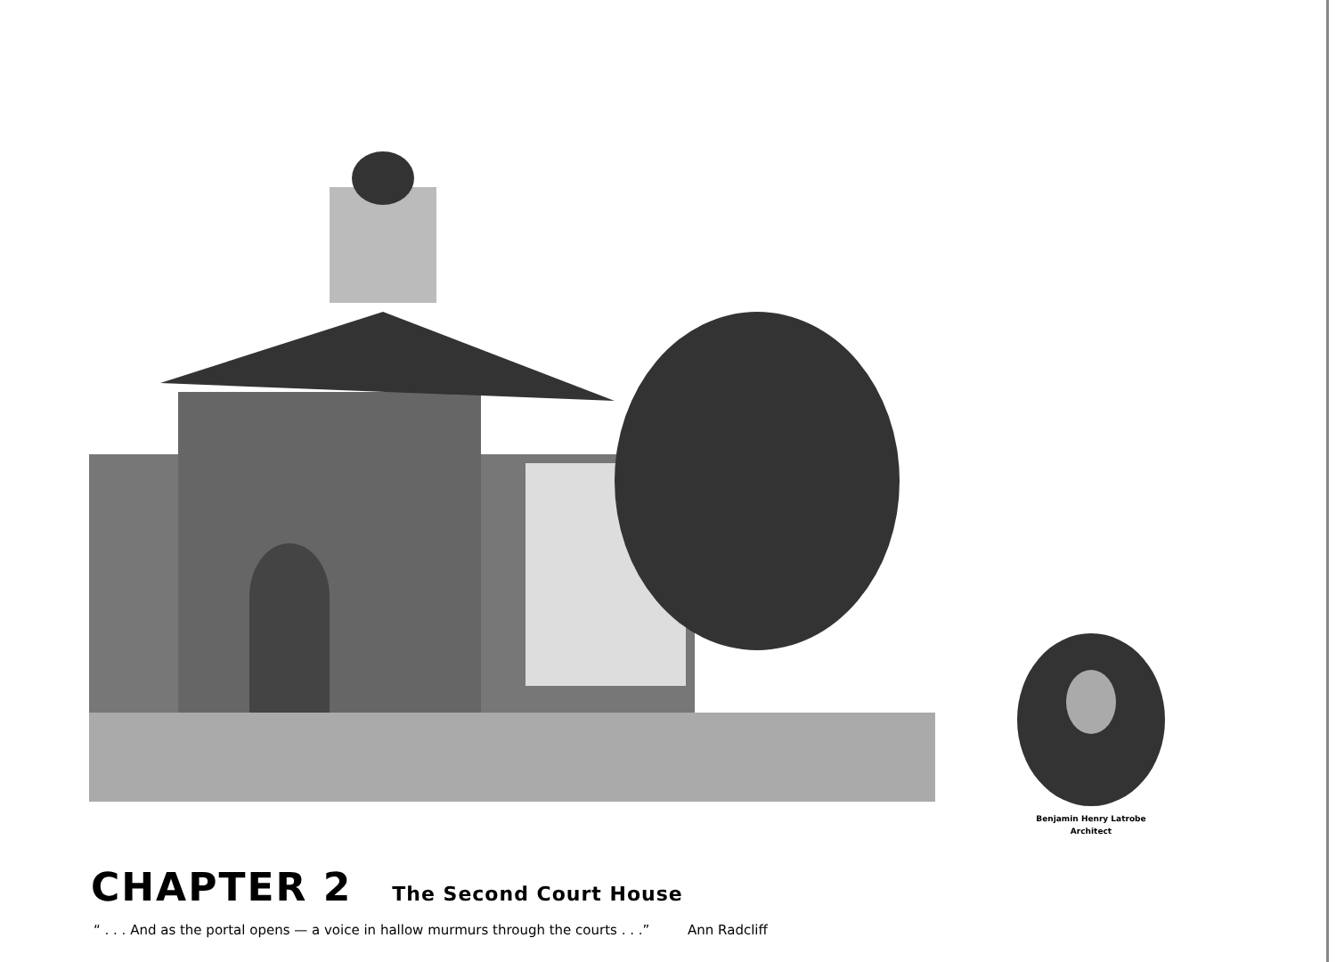Benjamin Henry Latrobe
Architect
CHAPTER 2
The Second Court House
“ . . . And as the portal opens — a voice in hallow murmurs through the courts . . .” Ann Radcliff